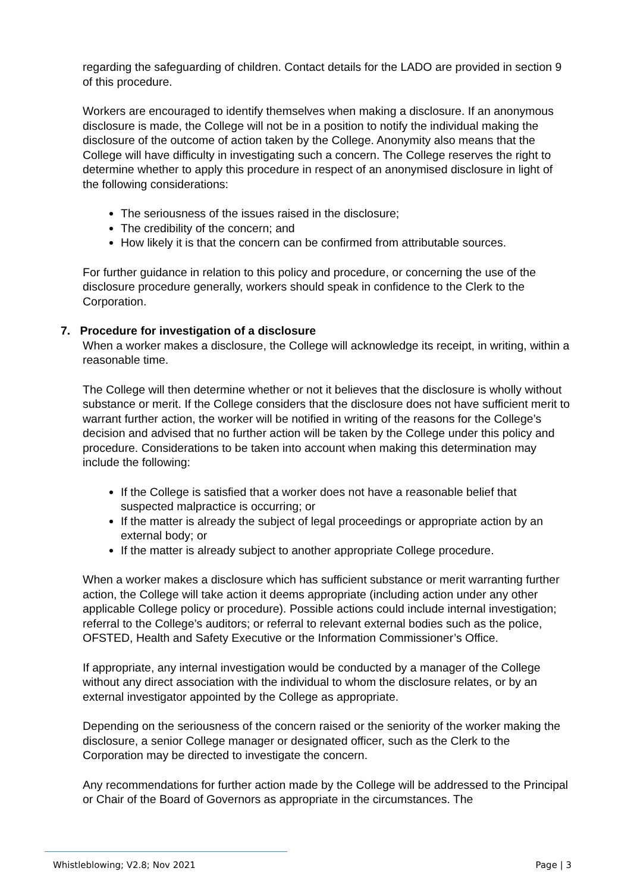regarding the safeguarding of children. Contact details for the LADO are provided in section 9 of this procedure.
Workers are encouraged to identify themselves when making a disclosure. If an anonymous disclosure is made, the College will not be in a position to notify the individual making the disclosure of the outcome of action taken by the College. Anonymity also means that the College will have difficulty in investigating such a concern. The College reserves the right to determine whether to apply this procedure in respect of an anonymised disclosure in light of the following considerations:
The seriousness of the issues raised in the disclosure;
The credibility of the concern; and
How likely it is that the concern can be confirmed from attributable sources.
For further guidance in relation to this policy and procedure, or concerning the use of the disclosure procedure generally, workers should speak in confidence to the Clerk to the Corporation.
7. Procedure for investigation of a disclosure
When a worker makes a disclosure, the College will acknowledge its receipt, in writing, within a reasonable time.
The College will then determine whether or not it believes that the disclosure is wholly without substance or merit. If the College considers that the disclosure does not have sufficient merit to warrant further action, the worker will be notified in writing of the reasons for the College’s decision and advised that no further action will be taken by the College under this policy and procedure. Considerations to be taken into account when making this determination may include the following:
If the College is satisfied that a worker does not have a reasonable belief that suspected malpractice is occurring; or
If the matter is already the subject of legal proceedings or appropriate action by an external body; or
If the matter is already subject to another appropriate College procedure.
When a worker makes a disclosure which has sufficient substance or merit warranting further action, the College will take action it deems appropriate (including action under any other applicable College policy or procedure). Possible actions could include internal investigation; referral to the College’s auditors; or referral to relevant external bodies such as the police, OFSTED, Health and Safety Executive or the Information Commissioner’s Office.
If appropriate, any internal investigation would be conducted by a manager of the College without any direct association with the individual to whom the disclosure relates, or by an external investigator appointed by the College as appropriate.
Depending on the seriousness of the concern raised or the seniority of the worker making the disclosure, a senior College manager or designated officer, such as the Clerk to the Corporation may be directed to investigate the concern.
Any recommendations for further action made by the College will be addressed to the Principal or Chair of the Board of Governors as appropriate in the circumstances. The
Whistleblowing; V2.8; Nov 2021 Page | 3